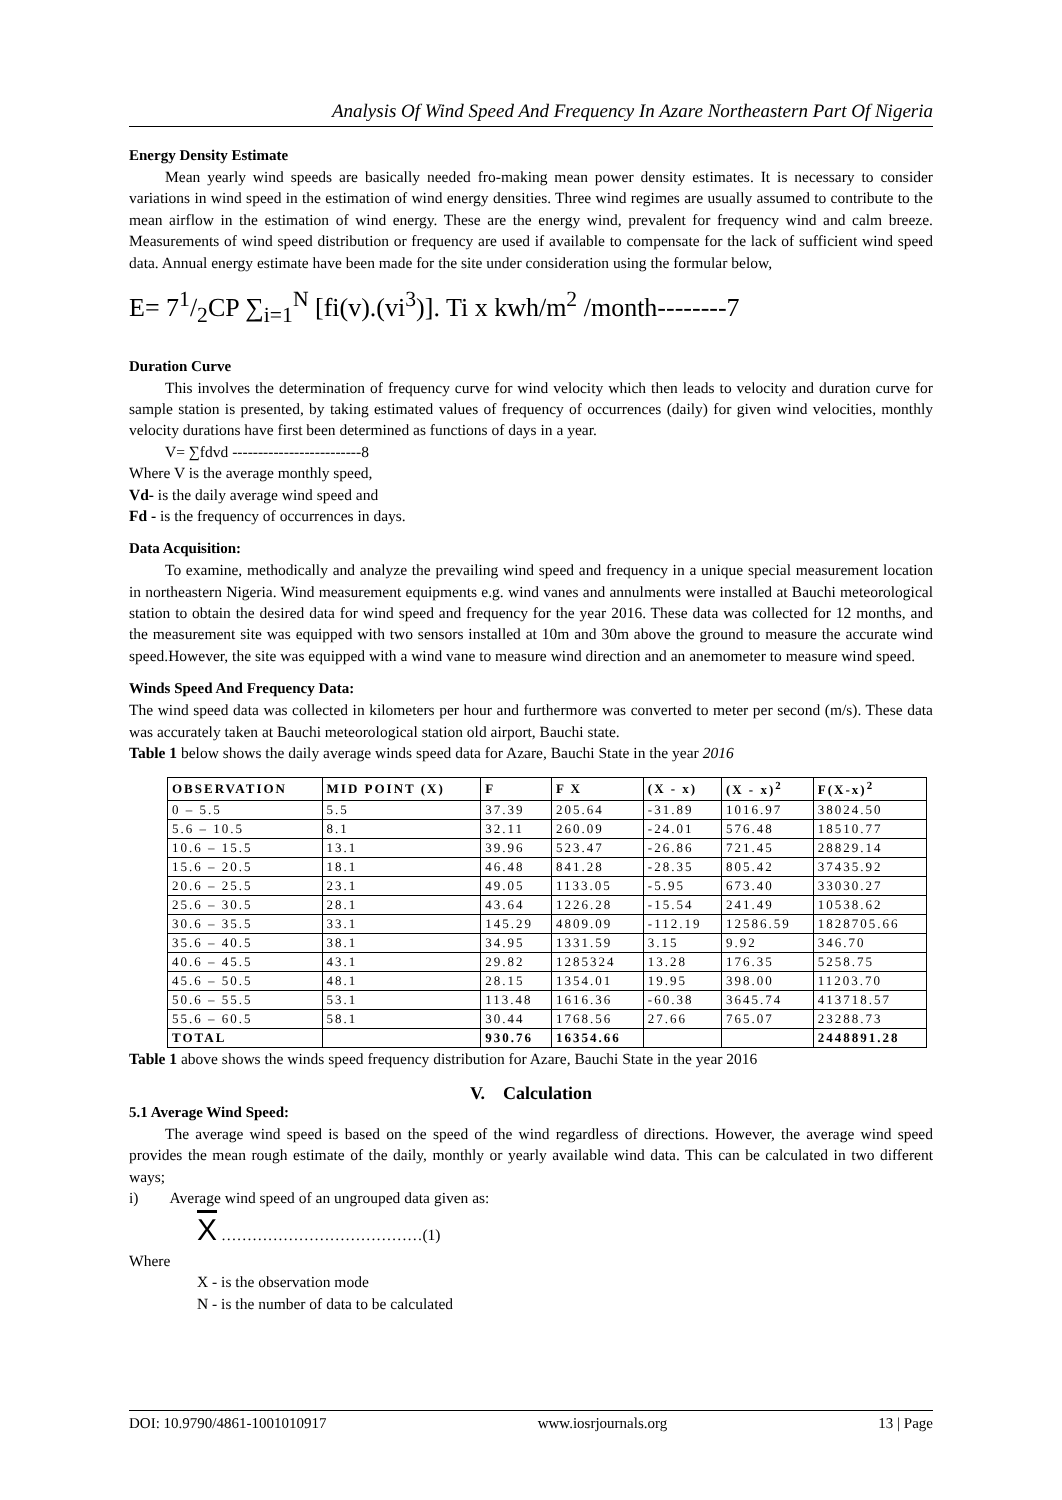Analysis Of Wind Speed And Frequency In Azare Northeastern Part Of Nigeria
Energy Density Estimate
Mean yearly wind speeds are basically needed fro-making mean power density estimates. It is necessary to consider variations in wind speed in the estimation of wind energy densities. Three wind regimes are usually assumed to contribute to the mean airflow in the estimation of wind energy. These are the energy wind, prevalent for frequency wind and calm breeze. Measurements of wind speed distribution or frequency are used if available to compensate for the lack of sufficient wind speed data. Annual energy estimate have been made for the site under consideration using the formular below,
E= 71/2CP ∑<sub>i=1</sub><sup>N</sup> [fi(v).(vi<sup>3</sup>)]. Ti x kwh/m<sup>2</sup> /month--------7
Duration Curve
This involves the determination of frequency curve for wind velocity which then leads to velocity and duration curve for sample station is presented, by taking estimated values of frequency of occurrences (daily) for given wind velocities, monthly velocity durations have first been determined as functions of days in a year.
V= ∑fdvd -------------------------8
Where V is the average monthly speed,
Vd- is the daily average wind speed and
Fd - is the frequency of occurrences in days.
Data Acquisition:
To examine, methodically and analyze the prevailing wind speed and frequency in a unique special measurement location in northeastern Nigeria. Wind measurement equipments e.g. wind vanes and annulments were installed at Bauchi meteorological station to obtain the desired data for wind speed and frequency for the year 2016. These data was collected for 12 months, and the measurement site was equipped with two sensors installed at 10m and 30m above the ground to measure the accurate wind speed.However, the site was equipped with a wind vane to measure wind direction and an anemometer to measure wind speed.
Winds Speed And Frequency Data:
The wind speed data was collected in kilometers per hour and furthermore was converted to meter per second (m/s). These data was accurately taken at Bauchi meteorological station old airport, Bauchi state.
Table 1 below shows the daily average winds speed data for Azare, Bauchi State in the year 2016
| OBSERVATION | MID POINT (X) | F | F X | (X - x) | (X - x)<sup>2</sup> | F(X-x)<sup>2</sup> |
| --- | --- | --- | --- | --- | --- | --- |
| 0 – 5.5 | 5.5 | 37.39 | 205.64 | -31.89 | 1016.97 | 38024.50 |
| 5.6 – 10.5 | 8.1 | 32.11 | 260.09 | -24.01 | 576.48 | 18510.77 |
| 10.6 – 15.5 | 13.1 | 39.96 | 523.47 | -26.86 | 721.45 | 28829.14 |
| 15.6 – 20.5 | 18.1 | 46.48 | 841.28 | -28.35 | 805.42 | 37435.92 |
| 20.6 – 25.5 | 23.1 | 49.05 | 1133.05 | -5.95 | 673.40 | 33030.27 |
| 25.6 – 30.5 | 28.1 | 43.64 | 1226.28 | -15.54 | 241.49 | 10538.62 |
| 30.6 – 35.5 | 33.1 | 145.29 | 4809.09 | -112.19 | 12586.59 | 1828705.66 |
| 35.6 – 40.5 | 38.1 | 34.95 | 1331.59 | 3.15 | 9.92 | 346.70 |
| 40.6 – 45.5 | 43.1 | 29.82 | 1285324 | 13.28 | 176.35 | 5258.75 |
| 45.6 – 50.5 | 48.1 | 28.15 | 1354.01 | 19.95 | 398.00 | 11203.70 |
| 50.6 – 55.5 | 53.1 | 113.48 | 1616.36 | -60.38 | 3645.74 | 413718.57 |
| 55.6 – 60.5 | 58.1 | 30.44 | 1768.56 | 27.66 | 765.07 | 23288.73 |
| TOTAL | | 930.76 | 16354.66 | | | 2448891.28 |
Table 1 above shows the winds speed frequency distribution for Azare, Bauchi State in the year 2016
V. Calculation
5.1 Average Wind Speed:
The average wind speed is based on the speed of the wind regardless of directions. However, the average wind speed provides the mean rough estimate of the daily, monthly or yearly available wind data. This can be calculated in two different ways;
i) Average wind speed of an ungrouped data given as:
X …………………………………(1)
Where
X - is the observation mode
N - is the number of data to be calculated
DOI: 10.9790/4861-1001010917 www.iosrjournals.org 13 | Page